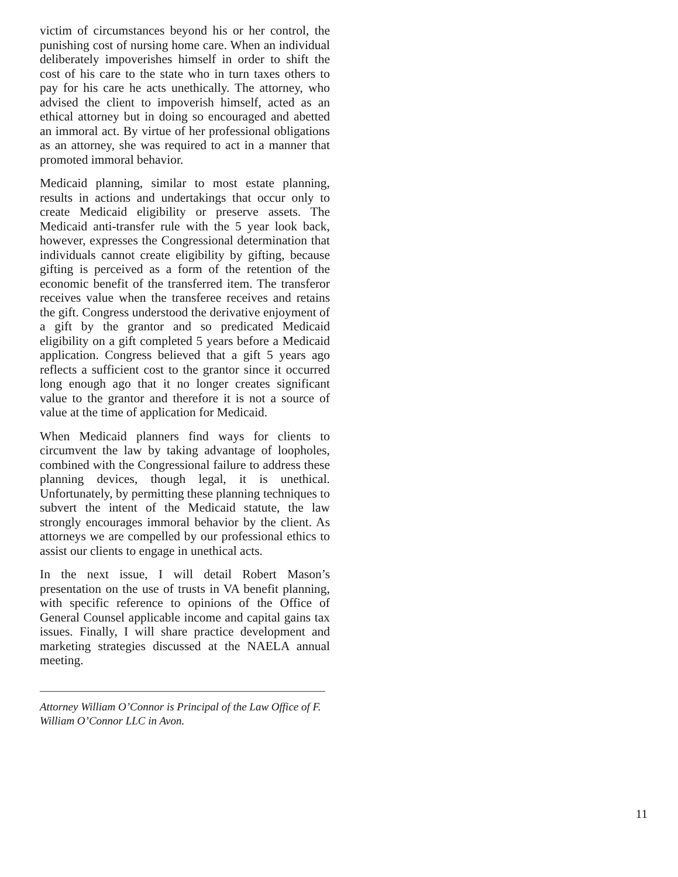victim of circumstances beyond his or her control, the punishing cost of nursing home care. When an individual deliberately impoverishes himself in order to shift the cost of his care to the state who in turn taxes others to pay for his care he acts unethically. The attorney, who advised the client to impoverish himself, acted as an ethical attorney but in doing so encouraged and abetted an immoral act. By virtue of her professional obligations as an attorney, she was required to act in a manner that promoted immoral behavior.
Medicaid planning, similar to most estate planning, results in actions and undertakings that occur only to create Medicaid eligibility or preserve assets. The Medicaid anti-transfer rule with the 5 year look back, however, expresses the Congressional determination that individuals cannot create eligibility by gifting, because gifting is perceived as a form of the retention of the economic benefit of the transferred item. The transferor receives value when the transferee receives and retains the gift. Congress understood the derivative enjoyment of a gift by the grantor and so predicated Medicaid eligibility on a gift completed 5 years before a Medicaid application. Congress believed that a gift 5 years ago reflects a sufficient cost to the grantor since it occurred long enough ago that it no longer creates significant value to the grantor and therefore it is not a source of value at the time of application for Medicaid.
When Medicaid planners find ways for clients to circumvent the law by taking advantage of loopholes, combined with the Congressional failure to address these planning devices, though legal, it is unethical. Unfortunately, by permitting these planning techniques to subvert the intent of the Medicaid statute, the law strongly encourages immoral behavior by the client. As attorneys we are compelled by our professional ethics to assist our clients to engage in unethical acts.
In the next issue, I will detail Robert Mason’s presentation on the use of trusts in VA benefit planning, with specific reference to opinions of the Office of General Counsel applicable income and capital gains tax issues. Finally, I will share practice development and marketing strategies discussed at the NAELA annual meeting.
Attorney William O’Connor is Principal of the Law Office of F. William O’Connor LLC in Avon.
11